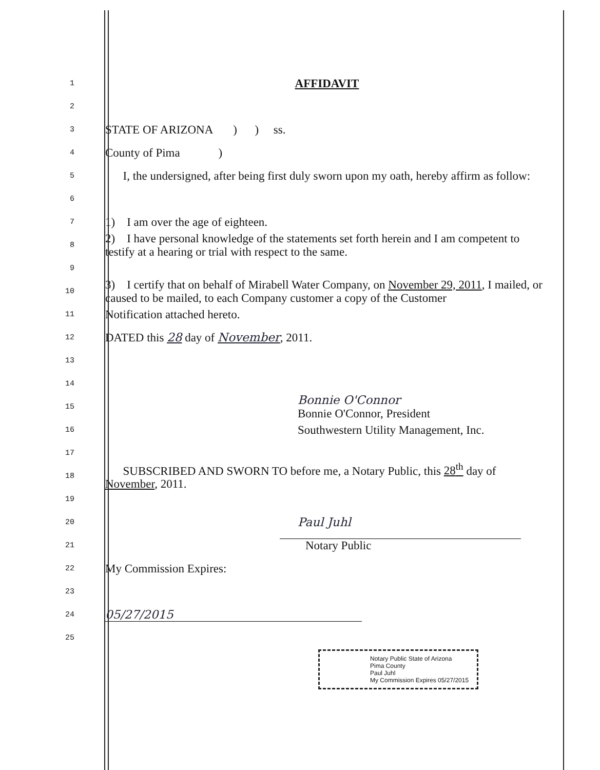1
AFFIDAVIT
2
3
STATE OF ARIZONA ) ) ss.
4
County of Pima )
5
I, the undersigned, after being first duly sworn upon my oath, hereby affirm as follow:
6
7
1) I am over the age of eighteen.
8
2) I have personal knowledge of the statements set forth herein and I am competent to testify at a hearing or trial with respect to the same.
9
10
3) I certify that on behalf of Mirabell Water Company, on November 29, 2011, I mailed, or caused to be mailed, to each Company customer a copy of the Customer
11
Notification attached hereto.
12
DATED this 28 day of November, 2011.
13
14
15
Bonnie O'Connor
Bonnie O'Connor, President
16
Southwestern Utility Management, Inc.
17
18
SUBSCRIBED AND SWORN TO before me, a Notary Public, this 28<sup>th</sup> day of November, 2011.
19
20
Paul Juhl
21
Notary Public
22
My Commission Expires:
23
24
05/27/2015
25
Notary Public State of Arizona
Pima County
Paul Juhl
My Commission Expires 05/27/2015